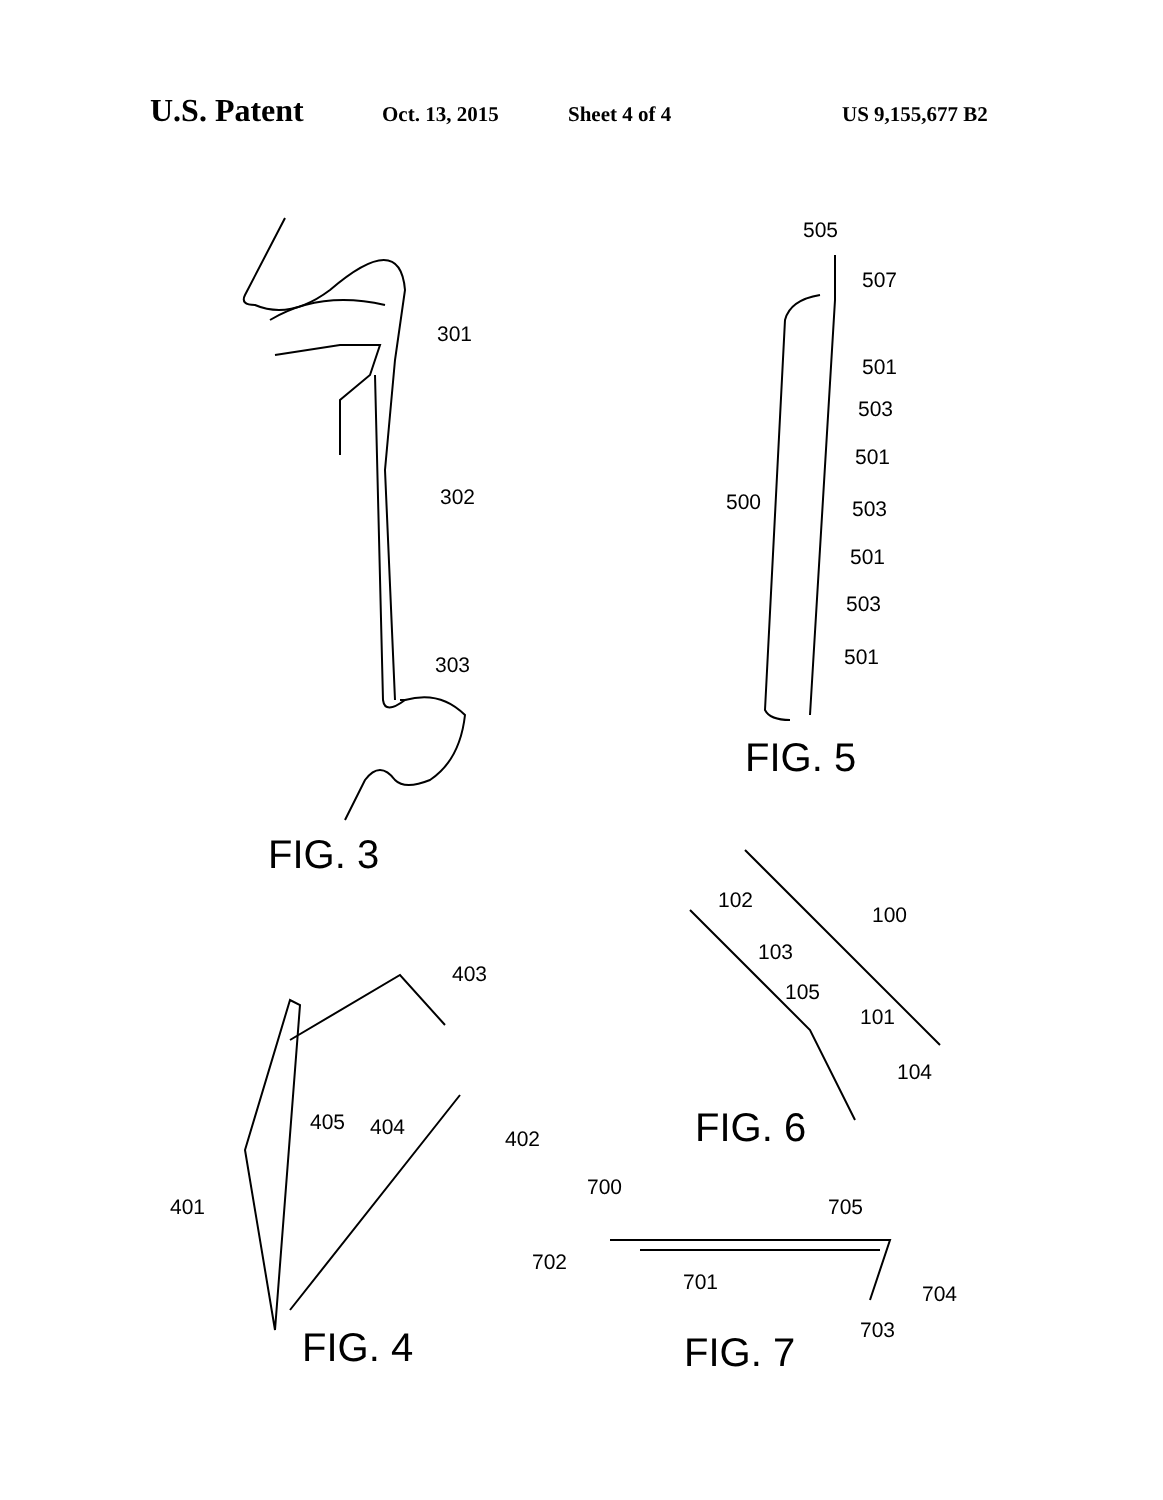U.S. Patent Oct. 13, 2015 Sheet 4 of 4 US 9,155,677 B2
301
302
303
FIG. 3
505
507
501
503
501
500 503
501
503
501
FIG. 5
102
100
103
105
101
104
FIG. 6
403
405 404 402
401
FIG. 4
700
705
702
701 704
703 FIG. 7